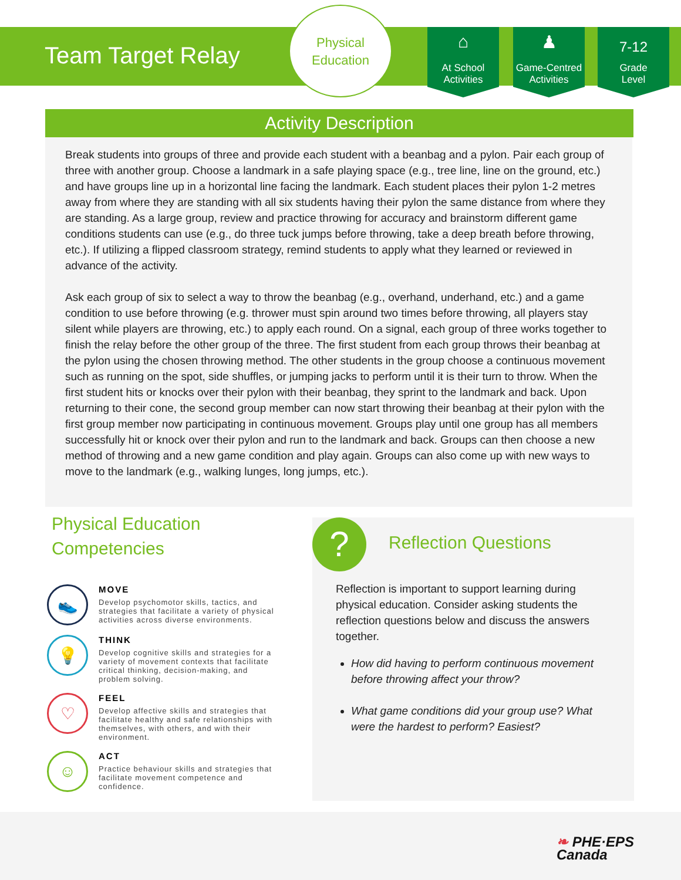Team Target Relay
Physical
Education
⌂
At School
Activities
♟
Game-Centred
Activities
7-12
Grade
Level
Activity Description
Break students into groups of three and provide each student with a beanbag and a pylon. Pair each group of three with another group. Choose a landmark in a safe playing space (e.g., tree line, line on the ground, etc.) and have groups line up in a horizontal line facing the landmark. Each student places their pylon 1-2 metres away from where they are standing with all six students having their pylon the same distance from where they are standing. As a large group, review and practice throwing for accuracy and brainstorm different game conditions students can use (e.g., do three tuck jumps before throwing, take a deep breath before throwing, etc.). If utilizing a flipped classroom strategy, remind students to apply what they learned or reviewed in advance of the activity.
Ask each group of six to select a way to throw the beanbag (e.g., overhand, underhand, etc.) and a game condition to use before throwing (e.g. thrower must spin around two times before throwing, all players stay silent while players are throwing, etc.) to apply each round. On a signal, each group of three works together to finish the relay before the other group of the three. The first student from each group throws their beanbag at the pylon using the chosen throwing method. The other students in the group choose a continuous movement such as running on the spot, side shuffles, or jumping jacks to perform until it is their turn to throw. When the first student hits or knocks over their pylon with their beanbag, they sprint to the landmark and back. Upon returning to their cone, the second group member can now start throwing their beanbag at their pylon with the first group member now participating in continuous movement. Groups play until one group has all members successfully hit or knock over their pylon and run to the landmark and back. Groups can then choose a new method of throwing and a new game condition and play again. Groups can also come up with new ways to move to the landmark (e.g., walking lunges, long jumps, etc.).
Physical Education Competencies
👟
MOVE
Develop psychomotor skills, tactics, and strategies that facilitate a variety of physical activities across diverse environments.
💡
THINK
Develop cognitive skills and strategies for a variety of movement contexts that facilitate critical thinking, decision-making, and problem solving.
♡
FEEL
Develop affective skills and strategies that facilitate healthy and safe relationships with themselves, with others, and with their environment.
☺
ACT
Practice behaviour skills and strategies that facilitate movement competence and confidence.
? Reflection Questions
Reflection is important to support learning during physical education. Consider asking students the reflection questions below and discuss the answers together.
How did having to perform continuous movement before throwing affect your throw?
What game conditions did your group use? What were the hardest to perform? Easiest?
❧ PHE·EPS
Canada